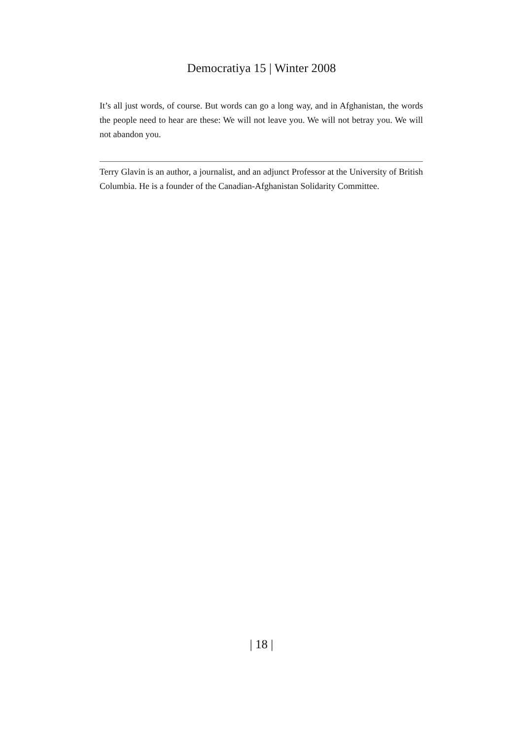Democratiya 15 | Winter 2008
It’s all just words, of course. But words can go a long way, and in Afghanistan, the words the people need to hear are these: We will not leave you. We will not betray you. We will not abandon you.
Terry Glavin is an author, a journalist, and an adjunct Professor at the University of British Columbia. He is a founder of the Canadian-Afghanistan Solidarity Committee.
| 18 |